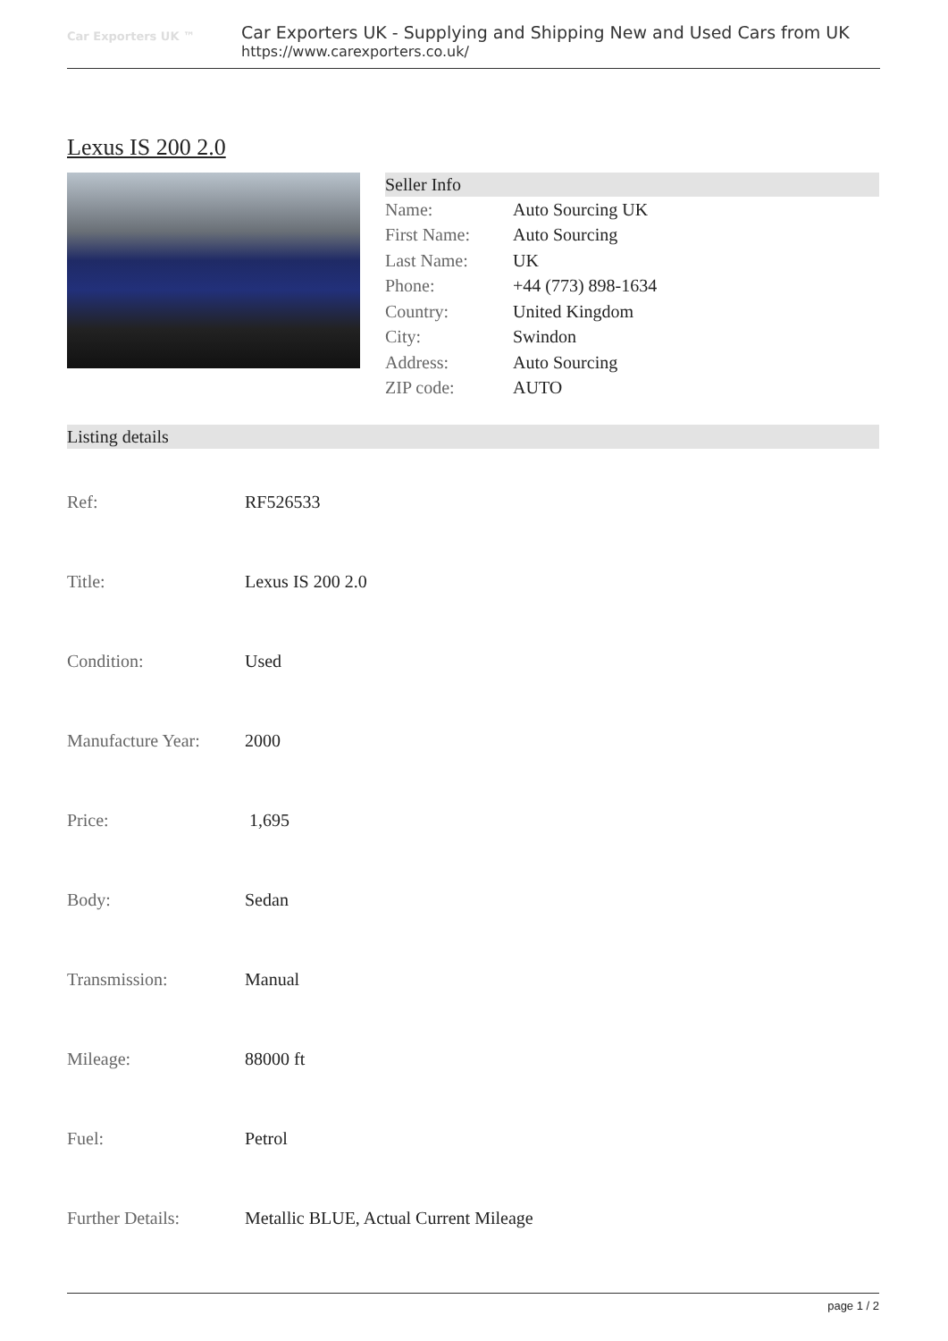Car Exporters UK ™
Car Exporters UK - Supplying and Shipping New and Used Cars from UK
https://www.carexporters.co.uk/
Lexus IS 200 2.0
Seller Info
| Name: | Auto Sourcing UK |
| First Name: | Auto Sourcing |
| Last Name: | UK |
| Phone: | +44 (773) 898-1634 |
| Country: | United Kingdom |
| City: | Swindon |
| Address: | Auto Sourcing |
| ZIP code: | AUTO |
Listing details
| Ref: | RF526533 |
| Title: | Lexus IS 200 2.0 |
| Condition: | Used |
| Manufacture Year: | 2000 |
| Price: | 1,695 |
| Body: | Sedan |
| Transmission: | Manual |
| Mileage: | 88000 ft |
| Fuel: | Petrol |
| Further Details: | Metallic BLUE, Actual Current Mileage |
page 1 / 2